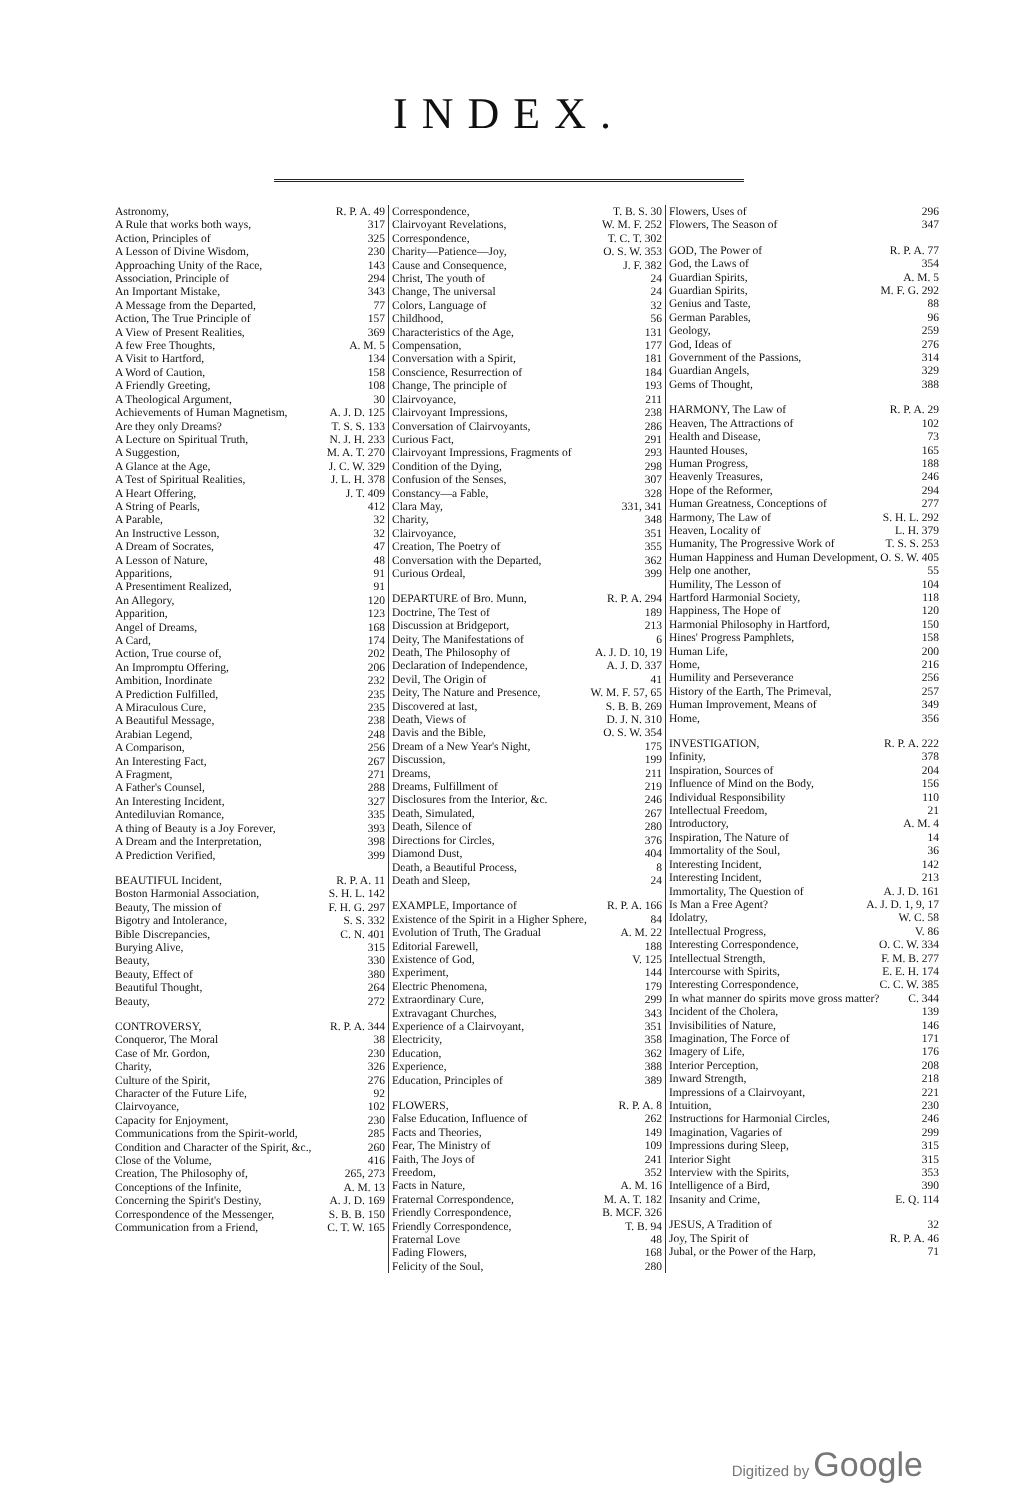INDEX.
Astronomy, R. P. A. 49
A Rule that works both ways, 317
Action, Principles of 325
A Lesson of Divine Wisdom, 230
Approaching Unity of the Race, 143
Association, Principle of 294
An Important Mistake, 343
A Message from the Departed, 77
Action, The True Principle of 157
A View of Present Realities, 369
A few Free Thoughts, A. M. 5
A Visit to Hartford, 134
A Word of Caution, 158
A Friendly Greeting, 108
A Theological Argument, 30
Achievements of Human Magnetism, A. J. D. 125
Are they only Dreams? T. S. S. 133
A Lecture on Spiritual Truth, N. J. H. 233
A Suggestion, M. A. T. 270
A Glance at the Age, J. C. W. 329
A Test of Spiritual Realities, J. L. H. 378
A Heart Offering, J. T. 409
A String of Pearls, 412
A Parable, 32
An Instructive Lesson, 32
A Dream of Socrates, 47
A Lesson of Nature, 48
Apparitions, 91
A Presentiment Realized, 91
An Allegory, 120
Apparition, 123
Angel of Dreams, 168
A Card, 174
Action, True course of, 202
An Impromptu Offering, 206
Ambition, Inordinate 232
A Prediction Fulfilled, 235
A Miraculous Cure, 235
A Beautiful Message, 238
Arabian Legend, 248
A Comparison, 256
An Interesting Fact, 267
A Fragment, 271
A Father's Counsel, 288
An Interesting Incident, 327
Antediluvian Romance, 335
A thing of Beauty is a Joy Forever, 393
A Dream and the Interpretation, 398
A Prediction Verified, 399
BEAUTIFUL Incident, R. P. A. 11
Boston Harmonial Association, S. H. L. 142
Beauty, The mission of F. H. G. 297
Bigotry and Intolerance, S. S. 332
Bible Discrepancies, C. N. 401
Burying Alive, 315
Beauty, 330
Beauty, Effect of 380
Beautiful Thought, 264
Beauty, 272
CONTROVERSY, R. P. A. 344
Conqueror, The Moral 38
Case of Mr. Gordon, 230
Charity, 326
Culture of the Spirit, 276
Character of the Future Life, 92
Clairvoyance, 102
Capacity for Enjoyment, 230
Communications from the Spirit-world, 285
Condition and Character of the Spirit, &c., 260
Close of the Volume, 416
Creation, The Philosophy of, 265, 273
Conceptions of the Infinite, A. M. 13
Concerning the Spirit's Destiny, A. J. D. 169
Correspondence of the Messenger, S. B. B. 150
Communication from a Friend, C. T. W. 165
Correspondence, T. B. S. 30
Clairvoyant Revelations, W. M. F. 252
Correspondence, T. C. T. 302
Charity—Patience—Joy, O. S. W. 353
Cause and Consequence, J. F. 382
Christ, The youth of 24
Change, The universal 24
Colors, Language of 32
Childhood, 56
Characteristics of the Age, 131
Compensation, 177
Conversation with a Spirit, 181
Conscience, Resurrection of 184
Change, The principle of 193
Clairvoyance, 211
Clairvoyant Impressions, 238
Conversation of Clairvoyants, 286
Curious Fact, 291
Clairvoyant Impressions, Fragments of 293
Condition of the Dying, 298
Confusion of the Senses, 307
Constancy—a Fable, 328
Clara May, 331, 341
Charity, 348
Clairvoyance, 351
Creation, The Poetry of 355
Conversation with the Departed, 362
Curious Ordeal, 399
DEPARTURE of Bro. Munn, R. P. A. 294
Doctrine, The Test of 189
Discussion at Bridgeport, 213
Deity, The Manifestations of 6
Death, The Philosophy of A. J. D. 10, 19
Declaration of Independence, A. J. D. 337
Devil, The Origin of 41
Deity, The Nature and Presence, W. M. F. 57, 65
Discovered at last, S. B. B. 269
Death, Views of D. J. N. 310
Davis and the Bible, O. S. W. 354
Dream of a New Year's Night, 175
Discussion, 199
Dreams, 211
Dreams, Fulfillment of 219
Disclosures from the Interior, &c. 246
Death, Simulated, 267
Death, Silence of 280
Directions for Circles, 376
Diamond Dust, 404
Death, a Beautiful Process, 8
Death and Sleep, 24
EXAMPLE, Importance of R. P. A. 166
Existence of the Spirit in a Higher Sphere, 84
Evolution of Truth, The Gradual A. M. 22
Editorial Farewell, 188
Existence of God, V. 125
Experiment, 144
Electric Phenomena, 179
Extraordinary Cure, 299
Extravagant Churches, 343
Experience of a Clairvoyant, 351
Electricity, 358
Education, 362
Experience, 388
Education, Principles of 389
FLOWERS, R. P. A. 8
False Education, Influence of 262
Facts and Theories, 149
Fear, The Ministry of 109
Faith, The Joys of 241
Freedom, 352
Facts in Nature, A. M. 16
Fraternal Correspondence, M. A. T. 182
Friendly Correspondence, B. MCF. 326
Friendly Correspondence, T. B. 94
Fraternal Love 48
Fading Flowers, 168
Felicity of the Soul, 280
Flowers, Uses of 296
Flowers, The Season of 347
GOD, The Power of R. P. A. 77
God, the Laws of 354
Guardian Spirits, A. M. 5
Guardian Spirits, M. F. G. 292
Genius and Taste, 88
German Parables, 96
Geology, 259
God, Ideas of 276
Government of the Passions, 314
Guardian Angels, 329
Gems of Thought, 388
HARMONY, The Law of R. P. A. 29
Heaven, The Attractions of 102
Health and Disease, 73
Haunted Houses, 165
Human Progress, 188
Heavenly Treasures, 246
Hope of the Reformer, 294
Human Greatness, Conceptions of 277
Harmony, The Law of S. H. L. 292
Heaven, Locality of L. H. 379
Humanity, The Progressive Work of T. S. S. 253
Human Happiness and Human Development, O. S. W. 405
Help one another, 55
Humility, The Lesson of 104
Hartford Harmonial Society, 118
Happiness, The Hope of 120
Harmonial Philosophy in Hartford, 150
Hines' Progress Pamphlets, 158
Human Life, 200
Home, 216
Humility and Perseverance 256
History of the Earth, The Primeval, 257
Human Improvement, Means of 349
Home, 356
INVESTIGATION, R. P. A. 222
Infinity, 378
Inspiration, Sources of 204
Influence of Mind on the Body, 156
Individual Responsibility 110
Intellectual Freedom, 21
Introductory, A. M. 4
Inspiration, The Nature of 14
Immortality of the Soul, 36
Interesting Incident, 142
Interesting Incident, 213
Immortality, The Question of A. J. D. 161
Is Man a Free Agent? A. J. D. 1, 9, 17
Idolatry, W. C. 58
Intellectual Progress, V. 86
Interesting Correspondence, O. C. W. 334
Intellectual Strength, F. M. B. 277
Intercourse with Spirits, E. E. H. 174
Interesting Correspondence, C. C. W. 385
In what manner do spirits move gross matter? C. 344
Incident of the Cholera, 139
Invisibilities of Nature, 146
Imagination, The Force of 171
Imagery of Life, 176
Interior Perception, 208
Inward Strength, 218
Impressions of a Clairvoyant, 221
Intuition, 230
Instructions for Harmonial Circles, 246
Imagination, Vagaries of 299
Impressions during Sleep, 315
Interior Sight 315
Interview with the Spirits, 353
Intelligence of a Bird, 390
Insanity and Crime, E. Q. 114
JESUS, A Tradition of 32
Joy, The Spirit of R. P. A. 46
Jubal, or the Power of the Harp, 71
Digitized by Google